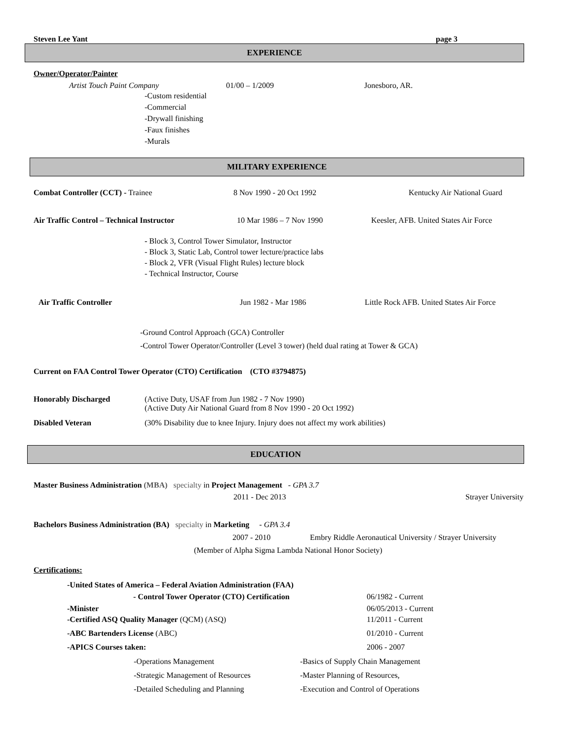Steven Lee Yant page 3
EXPERIENCE
Owner/Operator/Painter
Artist Touch Paint Company 01/00 – 1/2009 Jonesboro, AR.
-Custom residential
-Commercial
-Drywall finishing
-Faux finishes
-Murals
MILITARY EXPERIENCE
Combat Controller (CCT) - Trainee 8 Nov 1990 - 20 Oct 1992 Kentucky Air National Guard
Air Traffic Control – Technical Instructor 10 Mar 1986 – 7 Nov 1990 Keesler, AFB. United States Air Force
- Block 3, Control Tower Simulator, Instructor
- Block 3, Static Lab, Control tower lecture/practice labs
- Block 2, VFR (Visual Flight Rules) lecture block
- Technical Instructor, Course
Air Traffic Controller Jun 1982 - Mar 1986 Little Rock AFB. United States Air Force
-Ground Control Approach (GCA) Controller
-Control Tower Operator/Controller (Level 3 tower) (held dual rating at Tower & GCA)
Current on FAA Control Tower Operator (CTO) Certification (CTO #3794875)
Honorably Discharged (Active Duty, USAF from Jun 1982 - 7 Nov 1990)
(Active Duty Air National Guard from 8 Nov 1990 - 20 Oct 1992)
Disabled Veteran (30% Disability due to knee Injury. Injury does not affect my work abilities)
EDUCATION
Master Business Administration (MBA) specialty in Project Management - GPA 3.7
2011 - Dec 2013 Strayer University
Bachelors Business Administration (BA) specialty in Marketing - GPA 3.4
2007 - 2010 Embry Riddle Aeronautical University / Strayer University
(Member of Alpha Sigma Lambda National Honor Society)
Certifications:
-United States of America – Federal Aviation Administration (FAA)
- Control Tower Operator (CTO) Certification 06/1982 - Current
-Minister 06/05/2013 - Current
-Certified ASQ Quality Manager (QCM) (ASQ) 11/2011 - Current
-ABC Bartenders License (ABC) 01/2010 - Current
-APICS Courses taken: 2006 - 2007
-Operations Management -Basics of Supply Chain Management
-Strategic Management of Resources -Master Planning of Resources,
-Detailed Scheduling and Planning -Execution and Control of Operations